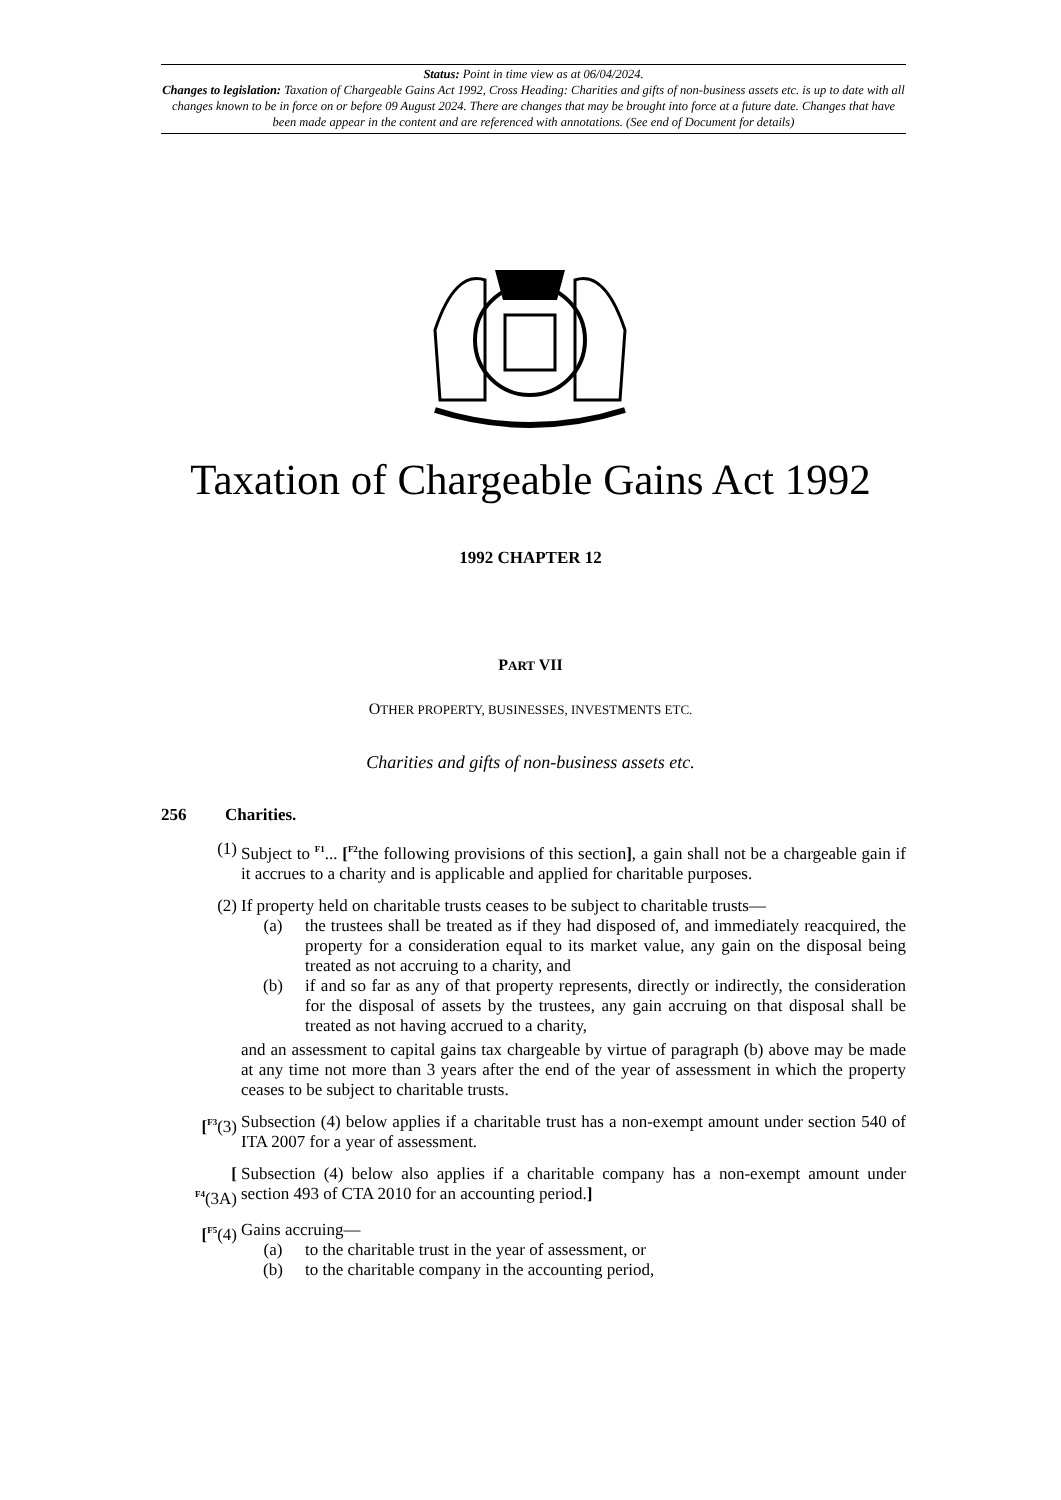Status: Point in time view as at 06/04/2024.
Changes to legislation: Taxation of Chargeable Gains Act 1992, Cross Heading: Charities and gifts of non-business assets etc. is up to date with all changes known to be in force on or before 09 August 2024. There are changes that may be brought into force at a future date. Changes that have been made appear in the content and are referenced with annotations. (See end of Document for details)
Taxation of Chargeable Gains Act 1992
1992 CHAPTER 12
PART VII
OTHER PROPERTY, BUSINESSES, INVESTMENTS ETC.
Charities and gifts of non-business assets etc.
256 Charities.
(1) Subject to <sup>F1</sup>... [<sup>F2</sup>the following provisions of this section], a gain shall not be a chargeable gain if it accrues to a charity and is applicable and applied for charitable purposes.
(2) If property held on charitable trusts ceases to be subject to charitable trusts—
(a) the trustees shall be treated as if they had disposed of, and immediately reacquired, the property for a consideration equal to its market value, any gain on the disposal being treated as not accruing to a charity, and
(b) if and so far as any of that property represents, directly or indirectly, the consideration for the disposal of assets by the trustees, any gain accruing on that disposal shall be treated as not having accrued to a charity,
and an assessment to capital gains tax chargeable by virtue of paragraph (b) above may be made at any time not more than 3 years after the end of the year of assessment in which the property ceases to be subject to charitable trusts.
[<sup>F3</sup>(3) Subsection (4) below applies if a charitable trust has a non-exempt amount under section 540 of ITA 2007 for a year of assessment.
[
<sup>F4</sup>(3A)
Subsection (4) below also applies if a charitable company has a non-exempt amount under section 493 of CTA 2010 for an accounting period.]
[<sup>F5</sup>(4) Gains accruing—
(a) to the charitable trust in the year of assessment, or
(b) to the charitable company in the accounting period,